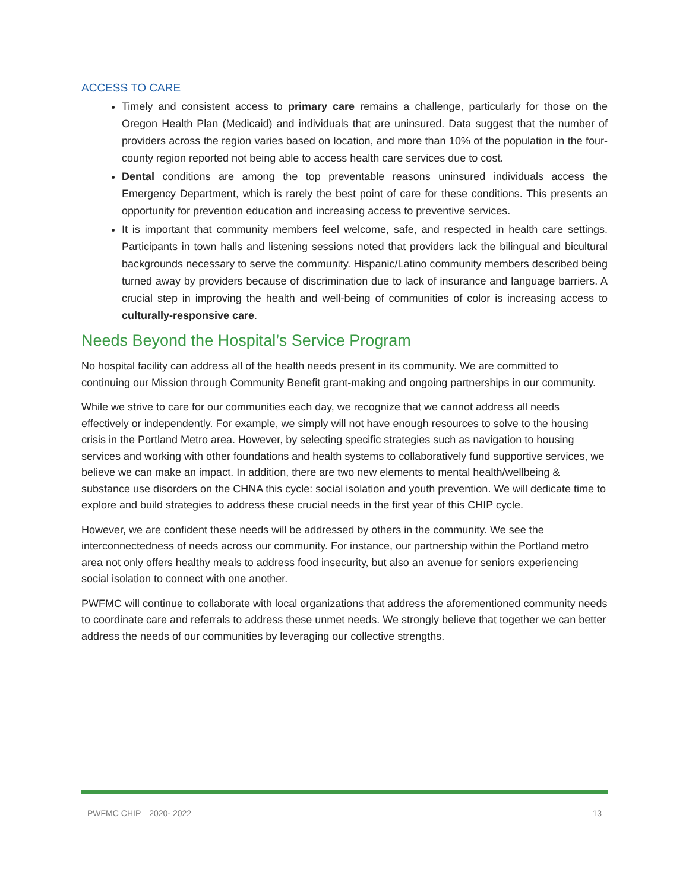ACCESS TO CARE
Timely and consistent access to primary care remains a challenge, particularly for those on the Oregon Health Plan (Medicaid) and individuals that are uninsured. Data suggest that the number of providers across the region varies based on location, and more than 10% of the population in the four-county region reported not being able to access health care services due to cost.
Dental conditions are among the top preventable reasons uninsured individuals access the Emergency Department, which is rarely the best point of care for these conditions. This presents an opportunity for prevention education and increasing access to preventive services.
It is important that community members feel welcome, safe, and respected in health care settings. Participants in town halls and listening sessions noted that providers lack the bilingual and bicultural backgrounds necessary to serve the community. Hispanic/Latino community members described being turned away by providers because of discrimination due to lack of insurance and language barriers. A crucial step in improving the health and well-being of communities of color is increasing access to culturally-responsive care.
Needs Beyond the Hospital’s Service Program
No hospital facility can address all of the health needs present in its community. We are committed to continuing our Mission through Community Benefit grant-making and ongoing partnerships in our community.
While we strive to care for our communities each day, we recognize that we cannot address all needs effectively or independently. For example, we simply will not have enough resources to solve to the housing crisis in the Portland Metro area. However, by selecting specific strategies such as navigation to housing services and working with other foundations and health systems to collaboratively fund supportive services, we believe we can make an impact. In addition, there are two new elements to mental health/wellbeing & substance use disorders on the CHNA this cycle: social isolation and youth prevention. We will dedicate time to explore and build strategies to address these crucial needs in the first year of this CHIP cycle.
However, we are confident these needs will be addressed by others in the community. We see the interconnectedness of needs across our community. For instance, our partnership within the Portland metro area not only offers healthy meals to address food insecurity, but also an avenue for seniors experiencing social isolation to connect with one another.
PWFMC will continue to collaborate with local organizations that address the aforementioned community needs to coordinate care and referrals to address these unmet needs. We strongly believe that together we can better address the needs of our communities by leveraging our collective strengths.
PWFMC CHIP—2020- 2022 13